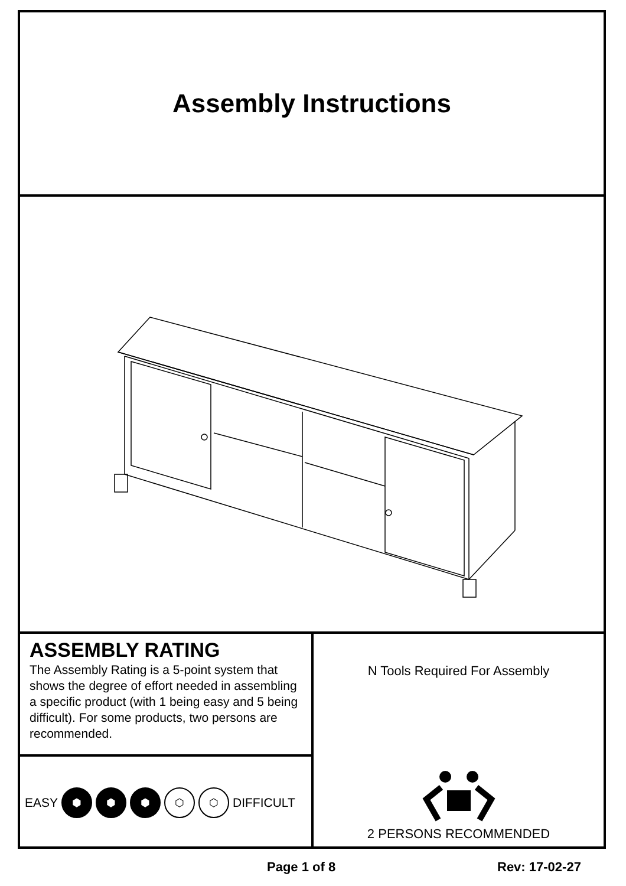Assembly Instructions
ASSEMBLY RATING
The Assembly Rating is a 5-point system that shows the degree of effort needed in assembling a specific product (with 1 being easy and 5 being difficult). For some products, two persons are recommended.
EASY ⬢ ⬢ ⬢ ⬡ ⬡ DIFFICULT
N Tools Required For Assembly
2 PERSONS RECOMMENDED
Page 1 of 8 Rev: 17-02-27